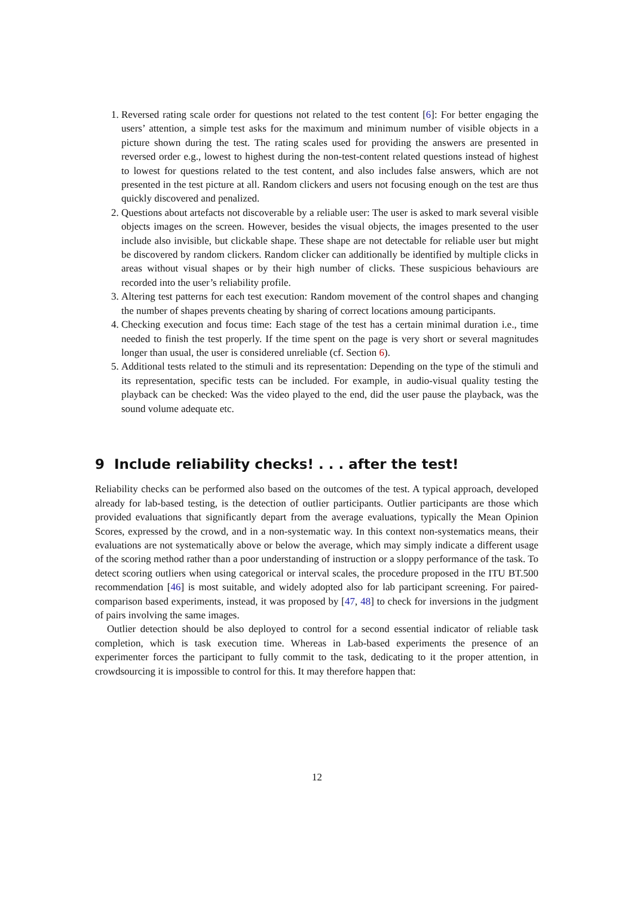1. Reversed rating scale order for questions not related to the test content [6]: For better engaging the users’ attention, a simple test asks for the maximum and minimum number of visible objects in a picture shown during the test. The rating scales used for providing the answers are presented in reversed order e.g., lowest to highest during the non-test-content related questions instead of highest to lowest for questions related to the test content, and also includes false answers, which are not presented in the test picture at all. Random clickers and users not focusing enough on the test are thus quickly discovered and penalized.
2. Questions about artefacts not discoverable by a reliable user: The user is asked to mark several visible objects images on the screen. However, besides the visual objects, the images presented to the user include also invisible, but clickable shape. These shape are not detectable for reliable user but might be discovered by random clickers. Random clicker can additionally be identified by multiple clicks in areas without visual shapes or by their high number of clicks. These suspicious behaviours are recorded into the user’s reliability profile.
3. Altering test patterns for each test execution: Random movement of the control shapes and changing the number of shapes prevents cheating by sharing of correct locations amoung participants.
4. Checking execution and focus time: Each stage of the test has a certain minimal duration i.e., time needed to finish the test properly. If the time spent on the page is very short or several magnitudes longer than usual, the user is considered unreliable (cf. Section 6).
5. Additional tests related to the stimuli and its representation: Depending on the type of the stimuli and its representation, specific tests can be included. For example, in audio-visual quality testing the playback can be checked: Was the video played to the end, did the user pause the playback, was the sound volume adequate etc.
9 Include reliability checks! . . . after the test!
Reliability checks can be performed also based on the outcomes of the test. A typical approach, developed already for lab-based testing, is the detection of outlier participants. Outlier participants are those which provided evaluations that significantly depart from the average evaluations, typically the Mean Opinion Scores, expressed by the crowd, and in a non-systematic way. In this context non-systematics means, their evaluations are not systematically above or below the average, which may simply indicate a different usage of the scoring method rather than a poor understanding of instruction or a sloppy performance of the task. To detect scoring outliers when using categorical or interval scales, the procedure proposed in the ITU BT.500 recommendation [46] is most suitable, and widely adopted also for lab participant screening. For paired-comparison based experiments, instead, it was proposed by [47, 48] to check for inversions in the judgment of pairs involving the same images.
Outlier detection should be also deployed to control for a second essential indicator of reliable task completion, which is task execution time. Whereas in Lab-based experiments the presence of an experimenter forces the participant to fully commit to the task, dedicating to it the proper attention, in crowdsourcing it is impossible to control for this. It may therefore happen that:
12